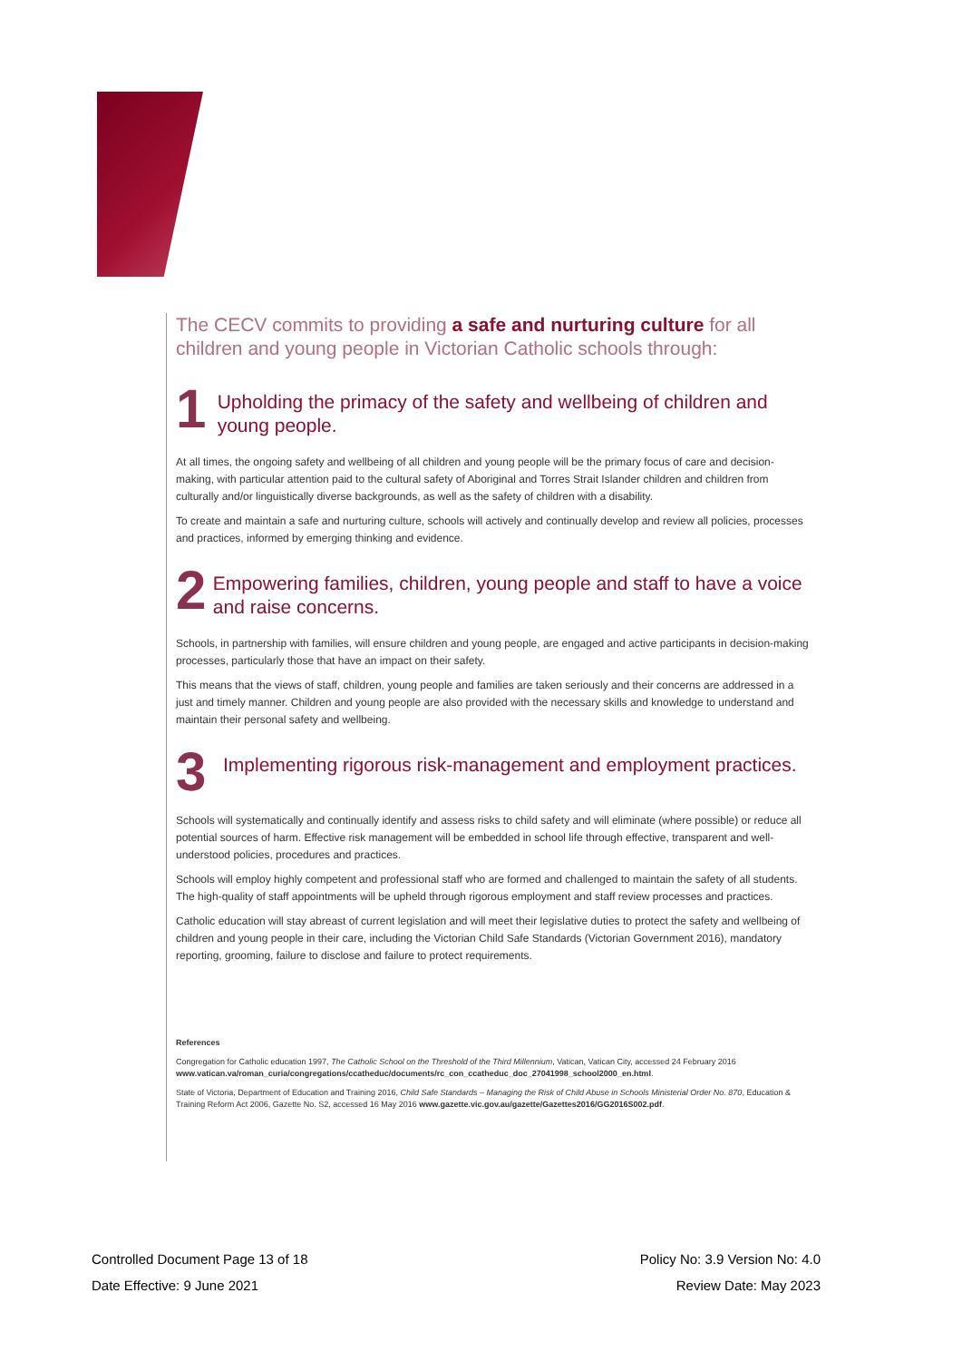The CECV commits to providing a safe and nurturing culture for all children and young people in Victorian Catholic schools through:
1
Upholding the primacy of the safety and wellbeing of children and young people.
At all times, the ongoing safety and wellbeing of all children and young people will be the primary focus of care and decision-making, with particular attention paid to the cultural safety of Aboriginal and Torres Strait Islander children and children from culturally and/or linguistically diverse backgrounds, as well as the safety of children with a disability.
To create and maintain a safe and nurturing culture, schools will actively and continually develop and review all policies, processes and practices, informed by emerging thinking and evidence.
2
Empowering families, children, young people and staff to have a voice and raise concerns.
Schools, in partnership with families, will ensure children and young people, are engaged and active participants in decision-making processes, particularly those that have an impact on their safety.
This means that the views of staff, children, young people and families are taken seriously and their concerns are addressed in a just and timely manner. Children and young people are also provided with the necessary skills and knowledge to understand and maintain their personal safety and wellbeing.
3
Implementing rigorous risk-management and employment practices.
Schools will systematically and continually identify and assess risks to child safety and will eliminate (where possible) or reduce all potential sources of harm. Effective risk management will be embedded in school life through effective, transparent and well-understood policies, procedures and practices.
Schools will employ highly competent and professional staff who are formed and challenged to maintain the safety of all students. The high-quality of staff appointments will be upheld through rigorous employment and staff review processes and practices.
Catholic education will stay abreast of current legislation and will meet their legislative duties to protect the safety and wellbeing of children and young people in their care, including the Victorian Child Safe Standards (Victorian Government 2016), mandatory reporting, grooming, failure to disclose and failure to protect requirements.
References
Congregation for Catholic education 1997, The Catholic School on the Threshold of the Third Millennium, Vatican, Vatican City, accessed 24 February 2016 www.vatican.va/roman_curia/congregations/ccatheduc/documents/rc_con_ccatheduc_doc_27041998_school2000_en.html.
State of Victoria, Department of Education and Training 2016, Child Safe Standards – Managing the Risk of Child Abuse in Schools Ministerial Order No. 870, Education & Training Reform Act 2006, Gazette No. S2, accessed 16 May 2016 www.gazette.vic.gov.au/gazette/Gazettes2016/GG2016S002.pdf.
Controlled Document Page 13 of 18 Policy No: 3.9 Version No: 4.0
Date Effective: 9 June 2021 Review Date: May 2023